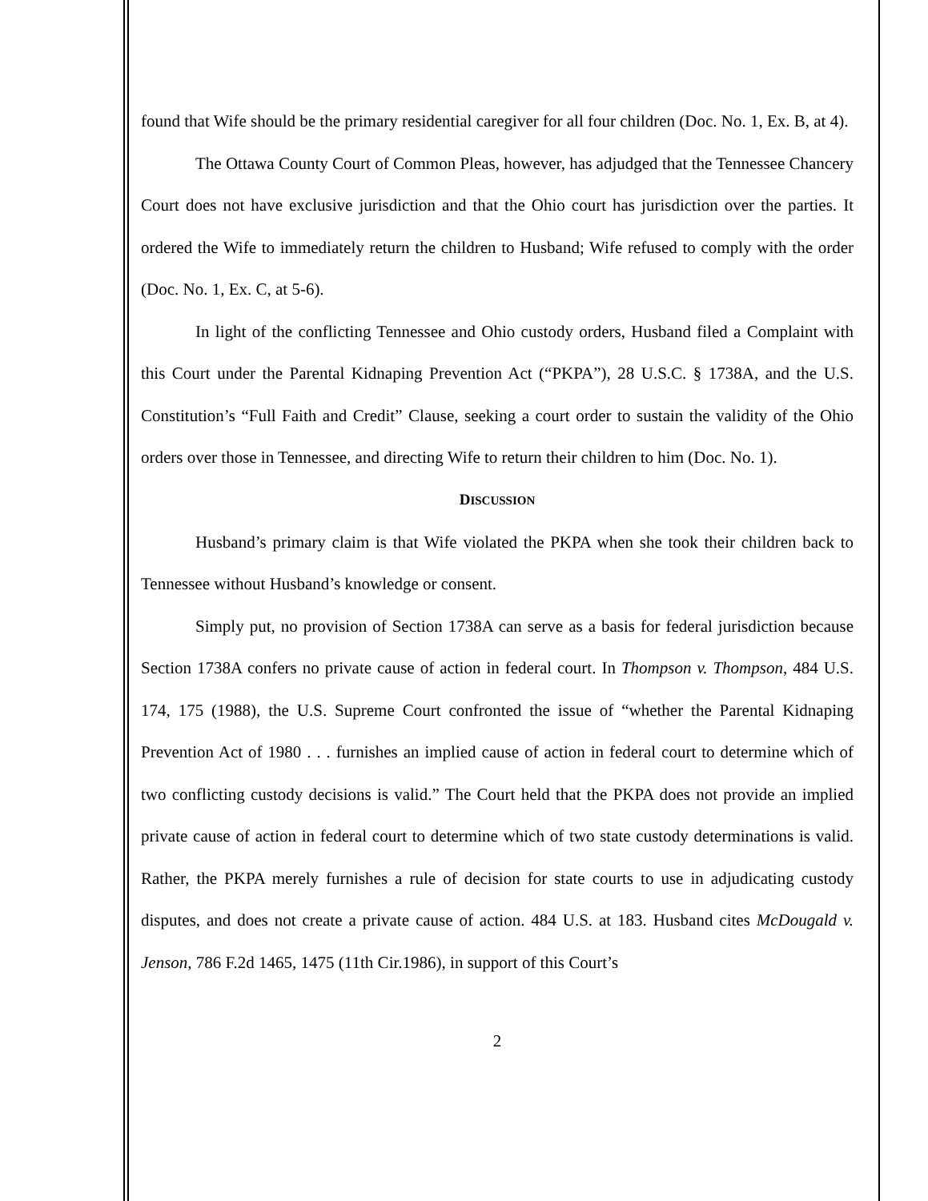found that Wife should be the primary residential caregiver for all four children (Doc. No. 1, Ex. B, at 4).
The Ottawa County Court of Common Pleas, however, has adjudged that the Tennessee Chancery Court does not have exclusive jurisdiction and that the Ohio court has jurisdiction over the parties. It ordered the Wife to immediately return the children to Husband; Wife refused to comply with the order (Doc. No. 1, Ex. C, at 5-6).
In light of the conflicting Tennessee and Ohio custody orders, Husband filed a Complaint with this Court under the Parental Kidnaping Prevention Act (“PKPA”), 28 U.S.C. § 1738A, and the U.S. Constitution’s “Full Faith and Credit” Clause, seeking a court order to sustain the validity of the Ohio orders over those in Tennessee, and directing Wife to return their children to him (Doc. No. 1).
DISCUSSION
Husband’s primary claim is that Wife violated the PKPA when she took their children back to Tennessee without Husband’s knowledge or consent.
Simply put, no provision of Section 1738A can serve as a basis for federal jurisdiction because Section 1738A confers no private cause of action in federal court. In Thompson v. Thompson, 484 U.S. 174, 175 (1988), the U.S. Supreme Court confronted the issue of “whether the Parental Kidnaping Prevention Act of 1980 . . . furnishes an implied cause of action in federal court to determine which of two conflicting custody decisions is valid.” The Court held that the PKPA does not provide an implied private cause of action in federal court to determine which of two state custody determinations is valid. Rather, the PKPA merely furnishes a rule of decision for state courts to use in adjudicating custody disputes, and does not create a private cause of action. 484 U.S. at 183. Husband cites McDougald v. Jenson, 786 F.2d 1465, 1475 (11th Cir.1986), in support of this Court’s
2